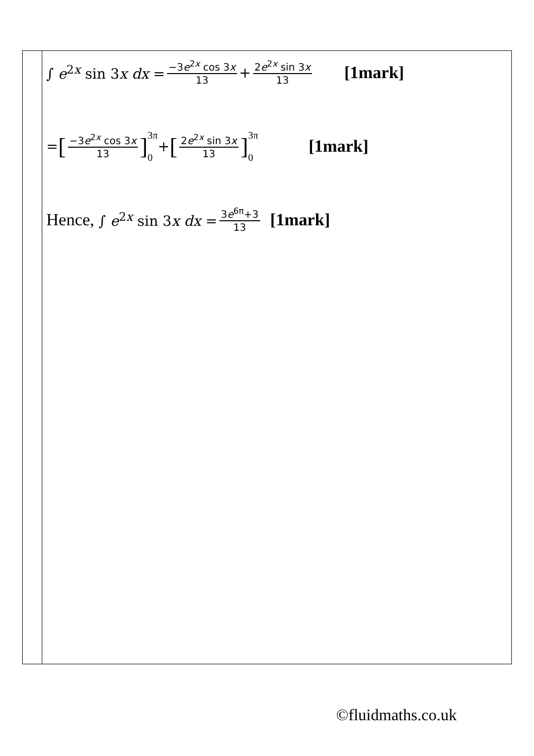| | ∫ e<sup>2x</sup> sin 3 x dx = −3 e<sup>2x</sup> cos 3 x 13 + 2 e<sup>2x</sup> sin 3 x 13 [1mark] = [ −3 e<sup>2x</sup> cos 3 x 13 ] 3π 0 + [ 2 e<sup>2x</sup> sin 3 x 13 ] 3π 0 [1mark] Hence, ∫ e<sup>2x</sup> sin 3 x dx = 3 e<sup>6π</sup>+3 13 [1mark] |
©fluidmaths.co.uk